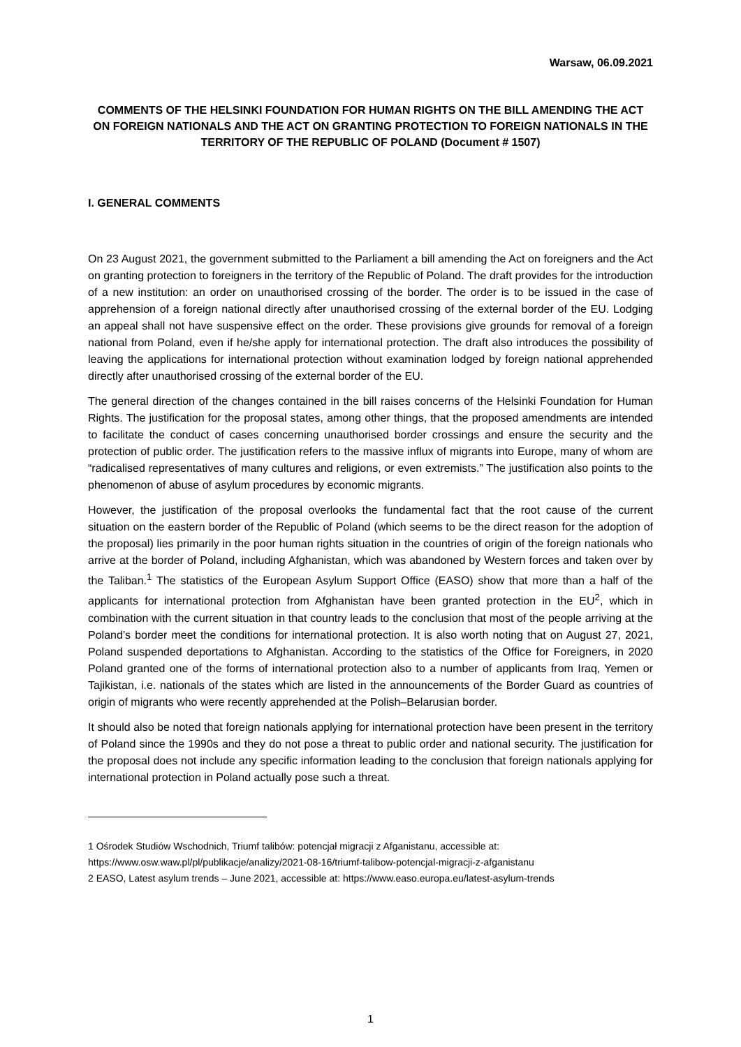Warsaw, 06.09.2021
COMMENTS OF THE HELSINKI FOUNDATION FOR HUMAN RIGHTS ON THE BILL AMENDING THE ACT ON FOREIGN NATIONALS AND THE ACT ON GRANTING PROTECTION TO FOREIGN NATIONALS IN THE TERRITORY OF THE REPUBLIC OF POLAND (Document # 1507)
I. GENERAL COMMENTS
On 23 August 2021, the government submitted to the Parliament a bill amending the Act on foreigners and the Act on granting protection to foreigners in the territory of the Republic of Poland. The draft provides for the introduction of a new institution: an order on unauthorised crossing of the border. The order is to be issued in the case of apprehension of a foreign national directly after unauthorised crossing of the external border of the EU. Lodging an appeal shall not have suspensive effect on the order. These provisions give grounds for removal of a foreign national from Poland, even if he/she apply for international protection. The draft also introduces the possibility of leaving the applications for international protection without examination lodged by foreign national apprehended directly after unauthorised crossing of the external border of the EU.
The general direction of the changes contained in the bill raises concerns of the Helsinki Foundation for Human Rights. The justification for the proposal states, among other things, that the proposed amendments are intended to facilitate the conduct of cases concerning unauthorised border crossings and ensure the security and the protection of public order. The justification refers to the massive influx of migrants into Europe, many of whom are “radicalised representatives of many cultures and religions, or even extremists.” The justification also points to the phenomenon of abuse of asylum procedures by economic migrants.
However, the justification of the proposal overlooks the fundamental fact that the root cause of the current situation on the eastern border of the Republic of Poland (which seems to be the direct reason for the adoption of the proposal) lies primarily in the poor human rights situation in the countries of origin of the foreign nationals who arrive at the border of Poland, including Afghanistan, which was abandoned by Western forces and taken over by the Taliban.<sup>1</sup> The statistics of the European Asylum Support Office (EASO) show that more than a half of the applicants for international protection from Afghanistan have been granted protection in the EU<sup>2</sup>, which in combination with the current situation in that country leads to the conclusion that most of the people arriving at the Poland’s border meet the conditions for international protection. It is also worth noting that on August 27, 2021, Poland suspended deportations to Afghanistan. According to the statistics of the Office for Foreigners, in 2020 Poland granted one of the forms of international protection also to a number of applicants from Iraq, Yemen or Tajikistan, i.e. nationals of the states which are listed in the announcements of the Border Guard as countries of origin of migrants who were recently apprehended at the Polish–Belarusian border.
It should also be noted that foreign nationals applying for international protection have been present in the territory of Poland since the 1990s and they do not pose a threat to public order and national security. The justification for the proposal does not include any specific information leading to the conclusion that foreign nationals applying for international protection in Poland actually pose such a threat.
1 Ośrodek Studiów Wschodnich, Triumf talibów: potencjał migracji z Afganistanu, accessible at:
https://www.osw.waw.pl/pl/publikacje/analizy/2021-08-16/triumf-talibow-potencjal-migracji-z-afganistanu
2 EASO, Latest asylum trends – June 2021, accessible at: https://www.easo.europa.eu/latest-asylum-trends
1